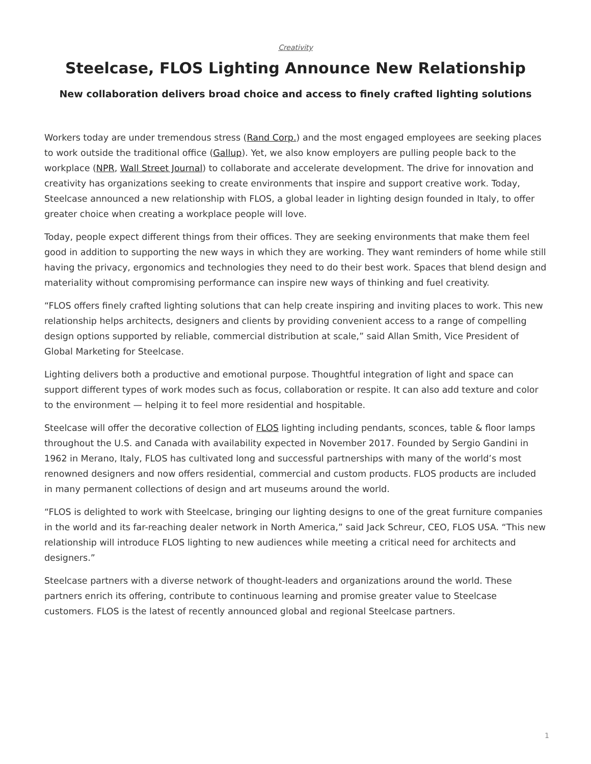Creativity
Steelcase, FLOS Lighting Announce New Relationship
New collaboration delivers broad choice and access to finely crafted lighting solutions
Workers today are under tremendous stress (Rand Corp.) and the most engaged employees are seeking places to work outside the traditional office (Gallup). Yet, we also know employers are pulling people back to the workplace (NPR, Wall Street Journal) to collaborate and accelerate development. The drive for innovation and creativity has organizations seeking to create environments that inspire and support creative work. Today, Steelcase announced a new relationship with FLOS, a global leader in lighting design founded in Italy, to offer greater choice when creating a workplace people will love.
Today, people expect different things from their offices. They are seeking environments that make them feel good in addition to supporting the new ways in which they are working. They want reminders of home while still having the privacy, ergonomics and technologies they need to do their best work. Spaces that blend design and materiality without compromising performance can inspire new ways of thinking and fuel creativity.
“FLOS offers finely crafted lighting solutions that can help create inspiring and inviting places to work. This new relationship helps architects, designers and clients by providing convenient access to a range of compelling design options supported by reliable, commercial distribution at scale,” said Allan Smith, Vice President of Global Marketing for Steelcase.
Lighting delivers both a productive and emotional purpose. Thoughtful integration of light and space can support different types of work modes such as focus, collaboration or respite. It can also add texture and color to the environment — helping it to feel more residential and hospitable.
Steelcase will offer the decorative collection of FLOS lighting including pendants, sconces, table & floor lamps throughout the U.S. and Canada with availability expected in November 2017. Founded by Sergio Gandini in 1962 in Merano, Italy, FLOS has cultivated long and successful partnerships with many of the world’s most renowned designers and now offers residential, commercial and custom products. FLOS products are included in many permanent collections of design and art museums around the world.
“FLOS is delighted to work with Steelcase, bringing our lighting designs to one of the great furniture companies in the world and its far-reaching dealer network in North America,” said Jack Schreur, CEO, FLOS USA. “This new relationship will introduce FLOS lighting to new audiences while meeting a critical need for architects and designers.”
Steelcase partners with a diverse network of thought-leaders and organizations around the world. These partners enrich its offering, contribute to continuous learning and promise greater value to Steelcase customers. FLOS is the latest of recently announced global and regional Steelcase partners.
1